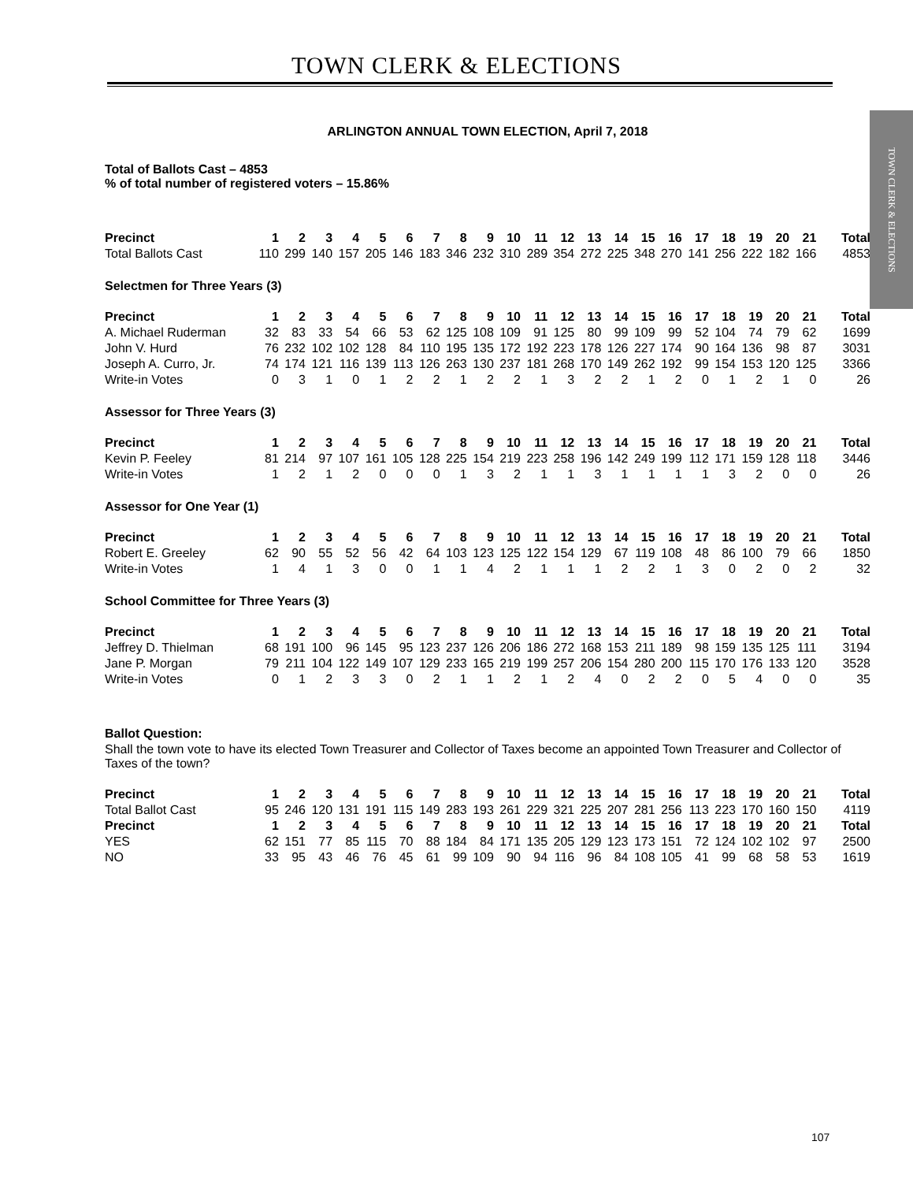TOWN CLERK & ELECTIONS
TOWN CLERK & ELECTIONS
ARLINGTON ANNUAL TOWN ELECTION, April 7, 2018
Total of Ballots Cast – 4853
% of total number of registered voters – 15.86%
| Precinct | 1 | 2 | 3 | 4 | 5 | 6 | 7 | 8 | 9 | 10 | 11 | 12 | 13 | 14 | 15 | 16 | 17 | 18 | 19 | 20 | 21 | Total |
| --- | --- | --- | --- | --- | --- | --- | --- | --- | --- | --- | --- | --- | --- | --- | --- | --- | --- | --- | --- | --- | --- | --- |
| Total Ballots Cast | 110 | 299 | 140 | 157 | 205 | 146 | 183 | 346 | 232 | 310 | 289 | 354 | 272 | 225 | 348 | 270 | 141 | 256 | 222 | 182 | 166 | 4853 |
Selectmen for Three Years (3)
| Precinct | 1 | 2 | 3 | 4 | 5 | 6 | 7 | 8 | 9 | 10 | 11 | 12 | 13 | 14 | 15 | 16 | 17 | 18 | 19 | 20 | 21 | Total |
| --- | --- | --- | --- | --- | --- | --- | --- | --- | --- | --- | --- | --- | --- | --- | --- | --- | --- | --- | --- | --- | --- | --- |
| A. Michael Ruderman | 32 | 83 | 33 | 54 | 66 | 53 | 62 | 125 | 108 | 109 | 91 | 125 | 80 | 99 | 109 | 99 | 52 | 104 | 74 | 79 | 62 | 1699 |
| John V. Hurd | 76 | 232 | 102 | 102 | 128 | 84 | 110 | 195 | 135 | 172 | 192 | 223 | 178 | 126 | 227 | 174 | 90 | 164 | 136 | 98 | 87 | 3031 |
| Joseph A. Curro, Jr. | 74 | 174 | 121 | 116 | 139 | 113 | 126 | 263 | 130 | 237 | 181 | 268 | 170 | 149 | 262 | 192 | 99 | 154 | 153 | 120 | 125 | 3366 |
| Write-in Votes | 0 | 3 | 1 | 0 | 1 | 2 | 2 | 1 | 2 | 2 | 1 | 3 | 2 | 2 | 1 | 2 | 0 | 1 | 2 | 1 | 0 | 26 |
Assessor for Three Years (3)
| Precinct | 1 | 2 | 3 | 4 | 5 | 6 | 7 | 8 | 9 | 10 | 11 | 12 | 13 | 14 | 15 | 16 | 17 | 18 | 19 | 20 | 21 | Total |
| --- | --- | --- | --- | --- | --- | --- | --- | --- | --- | --- | --- | --- | --- | --- | --- | --- | --- | --- | --- | --- | --- | --- |
| Kevin P. Feeley | 81 | 214 | 97 | 107 | 161 | 105 | 128 | 225 | 154 | 219 | 223 | 258 | 196 | 142 | 249 | 199 | 112 | 171 | 159 | 128 | 118 | 3446 |
| Write-in Votes | 1 | 2 | 1 | 2 | 0 | 0 | 0 | 1 | 3 | 2 | 1 | 1 | 3 | 1 | 1 | 1 | 1 | 3 | 2 | 0 | 0 | 26 |
Assessor for One Year (1)
| Precinct | 1 | 2 | 3 | 4 | 5 | 6 | 7 | 8 | 9 | 10 | 11 | 12 | 13 | 14 | 15 | 16 | 17 | 18 | 19 | 20 | 21 | Total |
| --- | --- | --- | --- | --- | --- | --- | --- | --- | --- | --- | --- | --- | --- | --- | --- | --- | --- | --- | --- | --- | --- | --- |
| Robert E. Greeley | 62 | 90 | 55 | 52 | 56 | 42 | 64 | 103 | 123 | 125 | 122 | 154 | 129 | 67 | 119 | 108 | 48 | 86 | 100 | 79 | 66 | 1850 |
| Write-in Votes | 1 | 4 | 1 | 3 | 0 | 0 | 1 | 1 | 4 | 2 | 1 | 1 | 1 | 2 | 2 | 1 | 3 | 0 | 2 | 0 | 2 | 32 |
School Committee for Three Years (3)
| Precinct | 1 | 2 | 3 | 4 | 5 | 6 | 7 | 8 | 9 | 10 | 11 | 12 | 13 | 14 | 15 | 16 | 17 | 18 | 19 | 20 | 21 | Total |
| --- | --- | --- | --- | --- | --- | --- | --- | --- | --- | --- | --- | --- | --- | --- | --- | --- | --- | --- | --- | --- | --- | --- |
| Jeffrey D. Thielman | 68 | 191 | 100 | 96 | 145 | 95 | 123 | 237 | 126 | 206 | 186 | 272 | 168 | 153 | 211 | 189 | 98 | 159 | 135 | 125 | 111 | 3194 |
| Jane P. Morgan | 79 | 211 | 104 | 122 | 149 | 107 | 129 | 233 | 165 | 219 | 199 | 257 | 206 | 154 | 280 | 200 | 115 | 170 | 176 | 133 | 120 | 3528 |
| Write-in Votes | 0 | 1 | 2 | 3 | 3 | 0 | 2 | 1 | 1 | 2 | 1 | 2 | 4 | 0 | 2 | 2 | 0 | 5 | 4 | 0 | 0 | 35 |
Ballot Question:
Shall the town vote to have its elected Town Treasurer and Collector of Taxes become an appointed Town Treasurer and Collector of Taxes of the town?
| Precinct | 1 | 2 | 3 | 4 | 5 | 6 | 7 | 8 | 9 | 10 | 11 | 12 | 13 | 14 | 15 | 16 | 17 | 18 | 19 | 20 | 21 | Total |
| --- | --- | --- | --- | --- | --- | --- | --- | --- | --- | --- | --- | --- | --- | --- | --- | --- | --- | --- | --- | --- | --- | --- |
| Total Ballot Cast | 95 | 246 | 120 | 131 | 191 | 115 | 149 | 283 | 193 | 261 | 229 | 321 | 225 | 207 | 281 | 256 | 113 | 223 | 170 | 160 | 150 | 4119 |
| Precinct | 1 | 2 | 3 | 4 | 5 | 6 | 7 | 8 | 9 | 10 | 11 | 12 | 13 | 14 | 15 | 16 | 17 | 18 | 19 | 20 | 21 | Total |
| YES | 62 | 151 | 77 | 85 | 115 | 70 | 88 | 184 | 84 | 171 | 135 | 205 | 129 | 123 | 173 | 151 | 72 | 124 | 102 | 102 | 97 | 2500 |
| NO | 33 | 95 | 43 | 46 | 76 | 45 | 61 | 99 | 109 | 90 | 94 | 116 | 96 | 84 | 108 | 105 | 41 | 99 | 68 | 58 | 53 | 1619 |
107